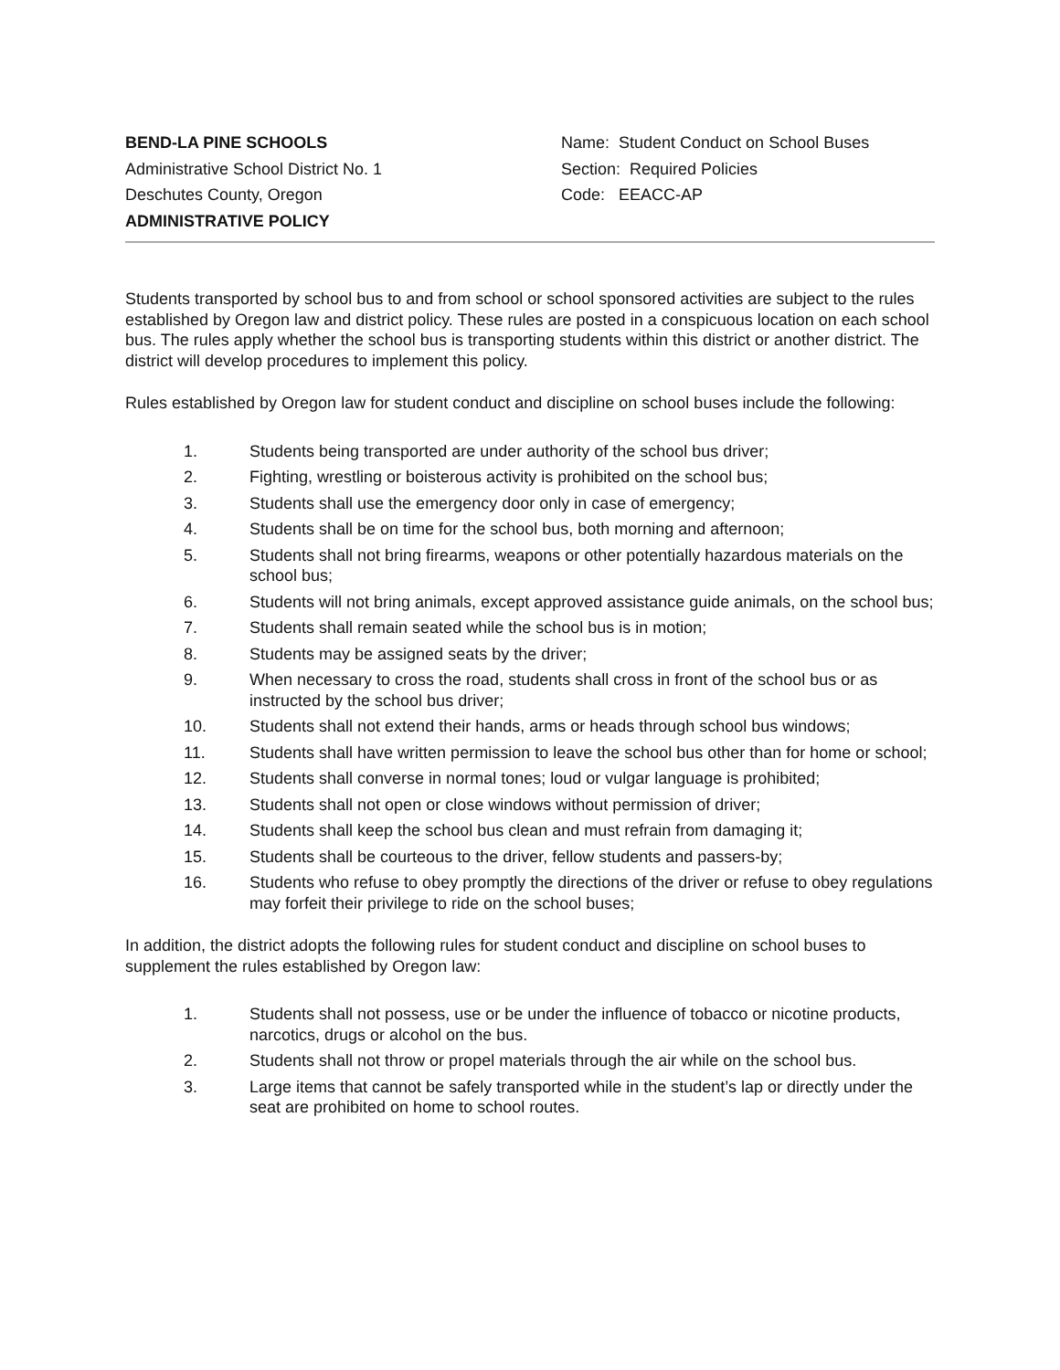BEND-LA PINE SCHOOLS
Administrative School District No. 1
Deschutes County, Oregon
ADMINISTRATIVE POLICY
Name: Student Conduct on School Buses
Section: Required Policies
Code: EEACC-AP
Students transported by school bus to and from school or school sponsored activities are subject to the rules established by Oregon law and district policy. These rules are posted in a conspicuous location on each school bus. The rules apply whether the school bus is transporting students within this district or another district. The district will develop procedures to implement this policy.
Rules established by Oregon law for student conduct and discipline on school buses include the following:
1. Students being transported are under authority of the school bus driver;
2. Fighting, wrestling or boisterous activity is prohibited on the school bus;
3. Students shall use the emergency door only in case of emergency;
4. Students shall be on time for the school bus, both morning and afternoon;
5. Students shall not bring firearms, weapons or other potentially hazardous materials on the school bus;
6. Students will not bring animals, except approved assistance guide animals, on the school bus;
7. Students shall remain seated while the school bus is in motion;
8. Students may be assigned seats by the driver;
9. When necessary to cross the road, students shall cross in front of the school bus or as instructed by the school bus driver;
10. Students shall not extend their hands, arms or heads through school bus windows;
11. Students shall have written permission to leave the school bus other than for home or school;
12. Students shall converse in normal tones; loud or vulgar language is prohibited;
13. Students shall not open or close windows without permission of driver;
14. Students shall keep the school bus clean and must refrain from damaging it;
15. Students shall be courteous to the driver, fellow students and passers-by;
16. Students who refuse to obey promptly the directions of the driver or refuse to obey regulations may forfeit their privilege to ride on the school buses;
In addition, the district adopts the following rules for student conduct and discipline on school buses to supplement the rules established by Oregon law:
1. Students shall not possess, use or be under the influence of tobacco or nicotine products, narcotics, drugs or alcohol on the bus.
2. Students shall not throw or propel materials through the air while on the school bus.
3. Large items that cannot be safely transported while in the student’s lap or directly under the seat are prohibited on home to school routes.